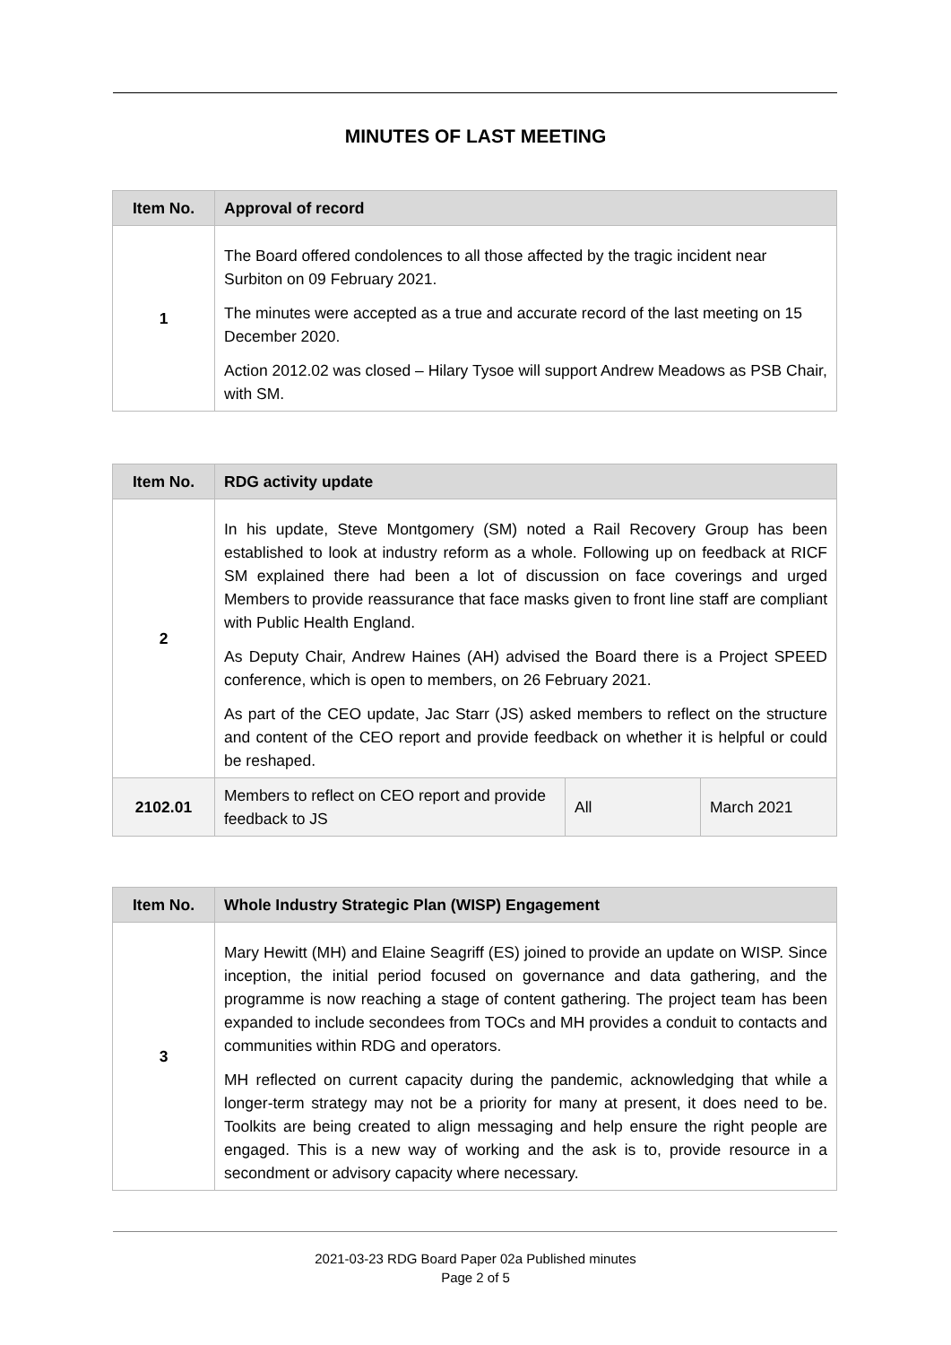MINUTES OF LAST MEETING
| Item No. | Approval of record |
| --- | --- |
| 1 | The Board offered condolences to all those affected by the tragic incident near Surbiton on 09 February 2021. The minutes were accepted as a true and accurate record of the last meeting on 15 December 2020. Action 2012.02 was closed – Hilary Tysoe will support Andrew Meadows as PSB Chair, with SM. |
| Item No. | RDG activity update | | |
| --- | --- | --- | --- |
| 2 | In his update, Steve Montgomery (SM) noted a Rail Recovery Group has been established to look at industry reform as a whole. Following up on feedback at RICF SM explained there had been a lot of discussion on face coverings and urged Members to provide reassurance that face masks given to front line staff are compliant with Public Health England. As Deputy Chair, Andrew Haines (AH) advised the Board there is a Project SPEED conference, which is open to members, on 26 February 2021. As part of the CEO update, Jac Starr (JS) asked members to reflect on the structure and content of the CEO report and provide feedback on whether it is helpful or could be reshaped. | | |
| 2102.01 | Members to reflect on CEO report and provide feedback to JS | All | March 2021 |
| Item No. | Whole Industry Strategic Plan (WISP) Engagement |
| --- | --- |
| 3 | Mary Hewitt (MH) and Elaine Seagriff (ES) joined to provide an update on WISP. Since inception, the initial period focused on governance and data gathering, and the programme is now reaching a stage of content gathering. The project team has been expanded to include secondees from TOCs and MH provides a conduit to contacts and communities within RDG and operators. MH reflected on current capacity during the pandemic, acknowledging that while a longer-term strategy may not be a priority for many at present, it does need to be. Toolkits are being created to align messaging and help ensure the right people are engaged. This is a new way of working and the ask is to, provide resource in a secondment or advisory capacity where necessary. |
2021-03-23 RDG Board Paper 02a Published minutes
Page 2 of 5